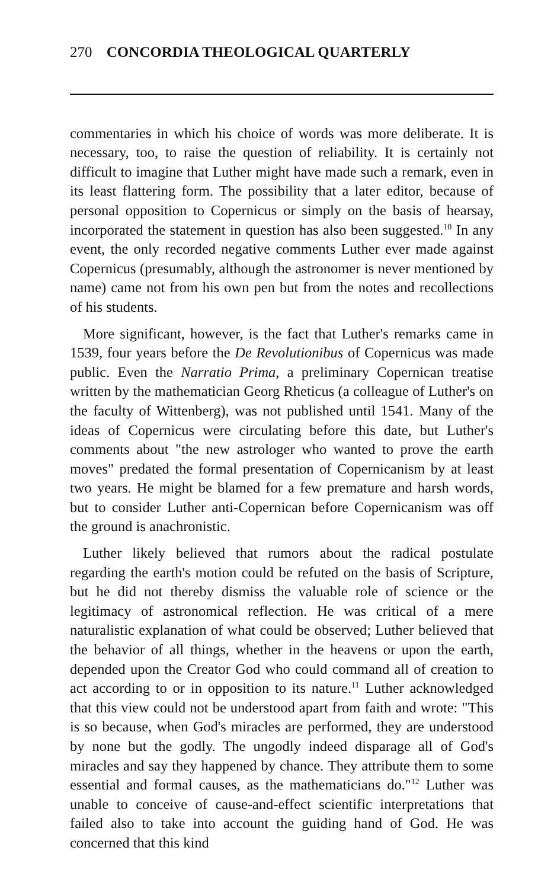270 CONCORDIA THEOLOGICAL QUARTERLY
commentaries in which his choice of words was more deliberate. It is necessary, too, to raise the question of reliability. It is certainly not difficult to imagine that Luther might have made such a remark, even in its least flattering form. The possibility that a later editor, because of personal opposition to Copernicus or simply on the basis of hearsay, incorporated the statement in question has also been suggested.<sup>10</sup> In any event, the only recorded negative comments Luther ever made against Copernicus (presumably, although the astronomer is never mentioned by name) came not from his own pen but from the notes and recollections of his students.
More significant, however, is the fact that Luther's remarks came in 1539, four years before the De Revolutionibus of Copernicus was made public. Even the Narratio Prima, a preliminary Copernican treatise written by the mathematician Georg Rheticus (a colleague of Luther's on the faculty of Wittenberg), was not published until 1541. Many of the ideas of Copernicus were circulating before this date, but Luther's comments about "the new astrologer who wanted to prove the earth moves" predated the formal presentation of Copernicanism by at least two years. He might be blamed for a few premature and harsh words, but to consider Luther anti-Copernican before Copernicanism was off the ground is anachronistic.
Luther likely believed that rumors about the radical postulate regarding the earth's motion could be refuted on the basis of Scripture, but he did not thereby dismiss the valuable role of science or the legitimacy of astronomical reflection. He was critical of a mere naturalistic explanation of what could be observed; Luther believed that the behavior of all things, whether in the heavens or upon the earth, depended upon the Creator God who could command all of creation to act according to or in opposition to its nature.<sup>11</sup> Luther acknowledged that this view could not be understood apart from faith and wrote: "This is so because, when God's miracles are performed, they are understood by none but the godly. The ungodly indeed disparage all of God's miracles and say they happened by chance. They attribute them to some essential and formal causes, as the mathematicians do."<sup>12</sup> Luther was unable to conceive of cause-and-effect scientific interpretations that failed also to take into account the guiding hand of God. He was concerned that this kind